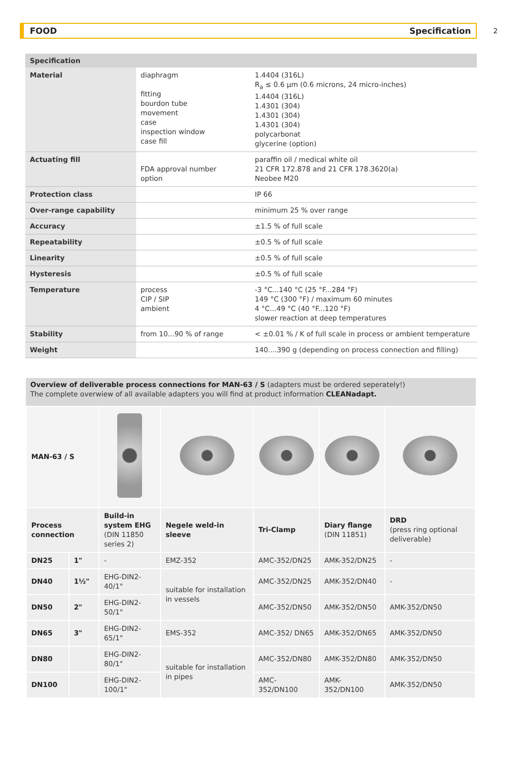FOOD Specification 2
| Specification | | |
| --- | --- | --- |
| Material | diaphragm fitting bourdon tube movement case inspection window case fill | 1.4404 (316L) R<sub>a</sub> ≤ 0.6 µm (0.6 microns, 24 micro-inches) 1.4404 (316L) 1.4301 (304) 1.4301 (304) 1.4301 (304) polycarbonat glycerine (option) |
| Actuating fill | FDA approval number option | paraffin oil / medical white oil 21 CFR 172.878 and 21 CFR 178.3620(a) Neobee M20 |
| Protection class | | IP 66 |
| Over-range capability | | minimum 25 % over range |
| Accuracy | | ±1.5 % of full scale |
| Repeatability | | ±0.5 % of full scale |
| Linearity | | ±0.5 % of full scale |
| Hysteresis | | ±0.5 % of full scale |
| Temperature | process CIP / SIP ambient | -3 °C...140 °C (25 °F...284 °F) 149 °C (300 °F) / maximum 60 minutes 4 °C...49 °C (40 °F...120 °F) slower reaction at deep temperatures |
| Stability | from 10...90 % of range | < ±0.01 % / K of full scale in process or ambient temperature |
| Weight | | 140....390 g (depending on process connection and filling) |
Overview of deliverable process connections for MAN-63 / S (adapters must be ordered seperately!)
The complete overwiew of all available adapters you will find at product information CLEANadapt.
| MAN-63 / S | | | | | | |
| Process connection | | Build-in system EHG (DIN 11850 series 2) | Negele weld-in sleeve | Tri-Clamp | Diary flange (DIN 11851) | DRD (press ring optional deliverable) |
| DN25 | 1" | - | EMZ-352 | AMC-352/DN25 | AMK-352/DN25 | - |
| DN40 | 1½" | EHG-DIN2-40/1" | suitable for installation in vessels | AMC-352/DN25 | AMK-352/DN40 | - |
| DN50 | 2" | EHG-DIN2-50/1" | | AMC-352/DN50 | AMK-352/DN50 | AMK-352/DN50 |
| DN65 | 3" | EHG-DIN2-65/1" | EMS-352 | AMC-352/ DN65 | AMK-352/DN65 | AMK-352/DN50 |
| DN80 | | EHG-DIN2-80/1" | suitable for installation in pipes | AMC-352/DN80 | AMK-352/DN80 | AMK-352/DN50 |
| DN100 | | EHG-DIN2-100/1" | | AMC-352/DN100 | AMK-352/DN100 | AMK-352/DN50 |